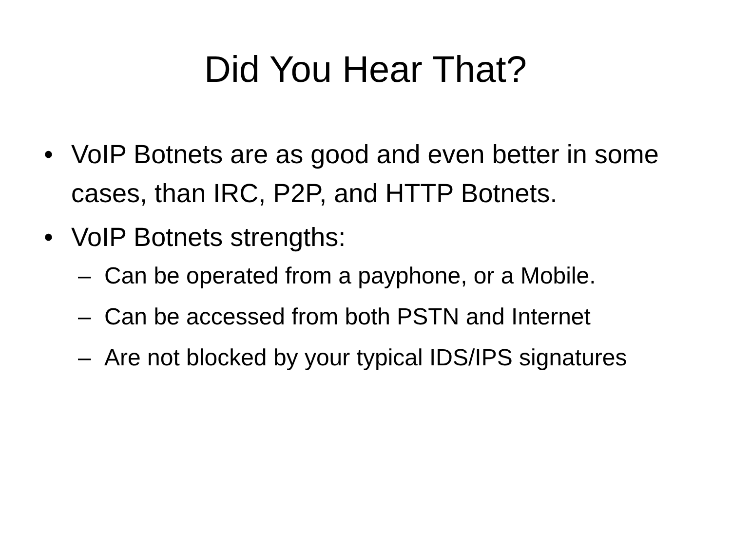Did You Hear That?
• VoIP Botnets are as good and even better in some cases, than IRC, P2P, and HTTP Botnets.
• VoIP Botnets strengths:
– Can be operated from a payphone, or a Mobile.
– Can be accessed from both PSTN and Internet
– Are not blocked by your typical IDS/IPS signatures